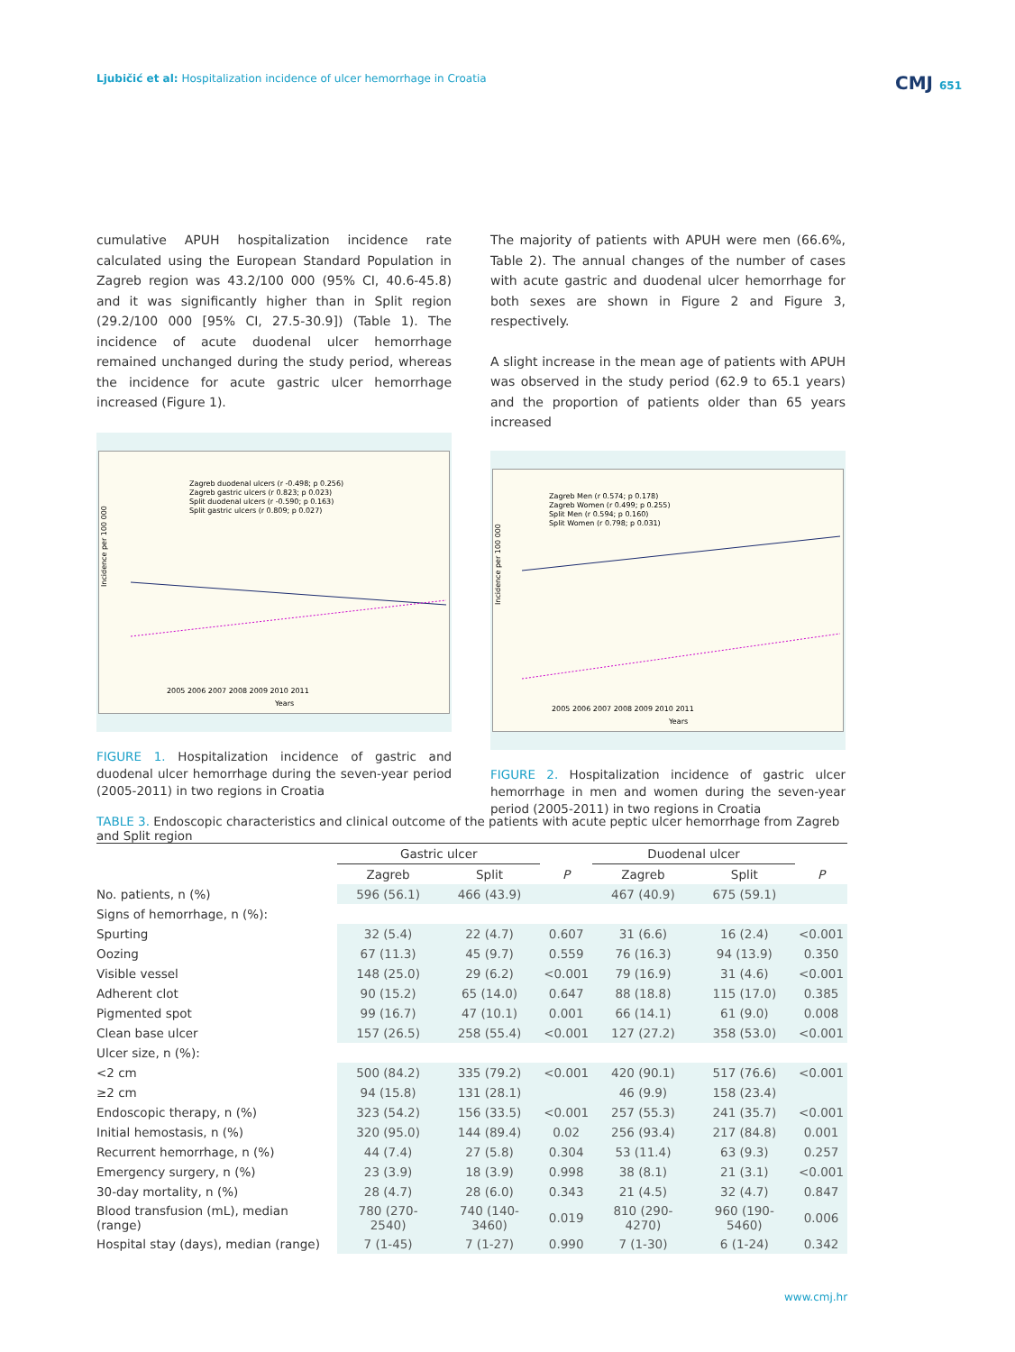Ljubičić et al: Hospitalization incidence of ulcer hemorrhage in Croatia
CMJ 651
cumulative APUH hospitalization incidence rate calculated using the European Standard Population in Zagreb region was 43.2/100 000 (95% CI, 40.6-45.8) and it was significantly higher than in Split region (29.2/100 000 [95% CI, 27.5-30.9]) (Table 1). The incidence of acute duodenal ulcer hemorrhage remained unchanged during the study period, whereas the incidence for acute gastric ulcer hemorrhage increased (Figure 1).
Incidence per 100 000
Zagreb duodenal ulcers (r -0.498; p 0.256)
Zagreb gastric ulcers (r 0.823; p 0.023)
Split duodenal ulcers (r -0.590; p 0.163)
Split gastric ulcers (r 0.809; p 0.027)
2005 2006 2007 2008 2009 2010 2011
Years
FIGURE 1. Hospitalization incidence of gastric and duodenal ulcer hemorrhage during the seven-year period (2005-2011) in two regions in Croatia
The majority of patients with APUH were men (66.6%, Table 2). The annual changes of the number of cases with acute gastric and duodenal ulcer hemorrhage for both sexes are shown in Figure 2 and Figure 3, respectively.
A slight increase in the mean age of patients with APUH was observed in the study period (62.9 to 65.1 years) and the proportion of patients older than 65 years increased
Incidence per 100 000
Zagreb Men (r 0.574; p 0.178)
Zagreb Women (r 0.499; p 0.255)
Split Men (r 0.594; p 0.160)
Split Women (r 0.798; p 0.031)
2005 2006 2007 2008 2009 2010 2011
Years
FIGURE 2. Hospitalization incidence of gastric ulcer hemorrhage in men and women during the seven-year period (2005-2011) in two regions in Croatia
TABLE 3. Endoscopic characteristics and clinical outcome of the patients with acute peptic ulcer hemorrhage from Zagreb and Split region
| | Gastric ulcer | | | Duodenal ulcer | | |
| --- | --- | --- | --- | --- | --- | --- |
| | Zagreb | Split | P | Zagreb | Split | P |
| No. patients, n (%) | 596 (56.1) | 466 (43.9) | | 467 (40.9) | 675 (59.1) | |
| Signs of hemorrhage, n (%): | | | | | | |
| Spurting | 32 (5.4) | 22 (4.7) | 0.607 | 31 (6.6) | 16 (2.4) | <0.001 |
| Oozing | 67 (11.3) | 45 (9.7) | 0.559 | 76 (16.3) | 94 (13.9) | 0.350 |
| Visible vessel | 148 (25.0) | 29 (6.2) | <0.001 | 79 (16.9) | 31 (4.6) | <0.001 |
| Adherent clot | 90 (15.2) | 65 (14.0) | 0.647 | 88 (18.8) | 115 (17.0) | 0.385 |
| Pigmented spot | 99 (16.7) | 47 (10.1) | 0.001 | 66 (14.1) | 61 (9.0) | 0.008 |
| Clean base ulcer | 157 (26.5) | 258 (55.4) | <0.001 | 127 (27.2) | 358 (53.0) | <0.001 |
| Ulcer size, n (%): | | | | | | |
| <2 cm | 500 (84.2) | 335 (79.2) | <0.001 | 420 (90.1) | 517 (76.6) | <0.001 |
| ≥2 cm | 94 (15.8) | 131 (28.1) | | 46 (9.9) | 158 (23.4) | |
| Endoscopic therapy, n (%) | 323 (54.2) | 156 (33.5) | <0.001 | 257 (55.3) | 241 (35.7) | <0.001 |
| Initial hemostasis, n (%) | 320 (95.0) | 144 (89.4) | 0.02 | 256 (93.4) | 217 (84.8) | 0.001 |
| Recurrent hemorrhage, n (%) | 44 (7.4) | 27 (5.8) | 0.304 | 53 (11.4) | 63 (9.3) | 0.257 |
| Emergency surgery, n (%) | 23 (3.9) | 18 (3.9) | 0.998 | 38 (8.1) | 21 (3.1) | <0.001 |
| 30-day mortality, n (%) | 28 (4.7) | 28 (6.0) | 0.343 | 21 (4.5) | 32 (4.7) | 0.847 |
| Blood transfusion (mL), median (range) | 780 (270-2540) | 740 (140-3460) | 0.019 | 810 (290-4270) | 960 (190-5460) | 0.006 |
| Hospital stay (days), median (range) | 7 (1-45) | 7 (1-27) | 0.990 | 7 (1-30) | 6 (1-24) | 0.342 |
www.cmj.hr